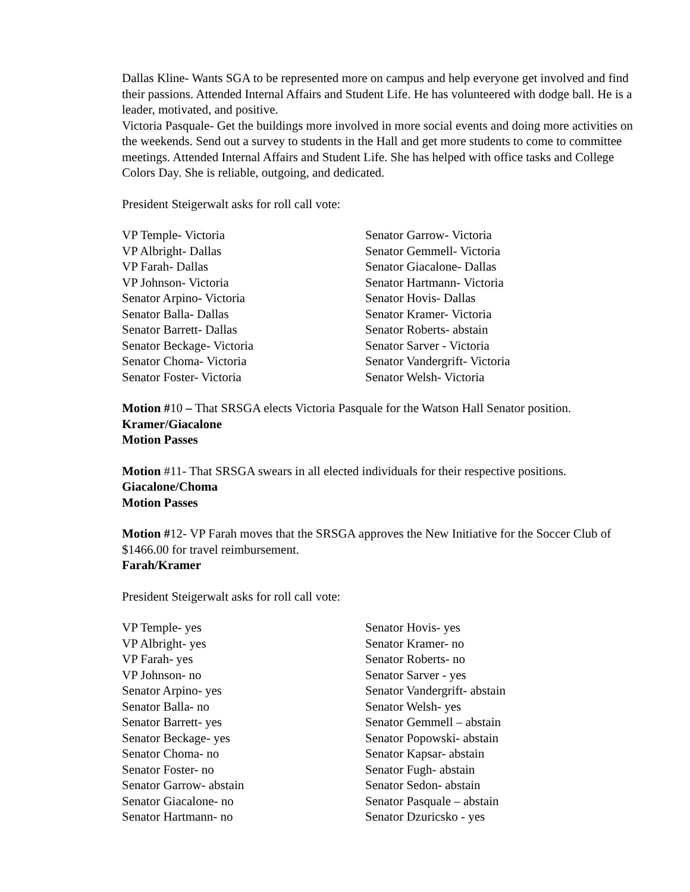Dallas Kline- Wants SGA to be represented more on campus and help everyone get involved and find their passions. Attended Internal Affairs and Student Life. He has volunteered with dodge ball. He is a leader, motivated, and positive.
Victoria Pasquale- Get the buildings more involved in more social events and doing more activities on the weekends. Send out a survey to students in the Hall and get more students to come to committee meetings. Attended Internal Affairs and Student Life. She has helped with office tasks and College Colors Day. She is reliable, outgoing, and dedicated.
President Steigerwalt asks for roll call vote:
VP Temple- Victoria
VP Albright- Dallas
VP Farah- Dallas
VP Johnson- Victoria
Senator Arpino- Victoria
Senator Balla- Dallas
Senator Barrett- Dallas
Senator Beckage- Victoria
Senator Choma- Victoria
Senator Foster- Victoria
Senator Garrow- Victoria
Senator Gemmell- Victoria
Senator Giacalone- Dallas
Senator Hartmann- Victoria
Senator Hovis- Dallas
Senator Kramer- Victoria
Senator Roberts- abstain
Senator Sarver - Victoria
Senator Vandergrift- Victoria
Senator Welsh- Victoria
Motion #10 – That SRSGA elects Victoria Pasquale for the Watson Hall Senator position.
Kramer/Giacalone
Motion Passes
Motion #11- That SRSGA swears in all elected individuals for their respective positions.
Giacalone/Choma
Motion Passes
Motion #12- VP Farah moves that the SRSGA approves the New Initiative for the Soccer Club of $1466.00 for travel reimbursement.
Farah/Kramer
President Steigerwalt asks for roll call vote:
VP Temple- yes
VP Albright- yes
VP Farah- yes
VP Johnson- no
Senator Arpino- yes
Senator Balla- no
Senator Barrett- yes
Senator Beckage- yes
Senator Choma- no
Senator Foster- no
Senator Garrow- abstain
Senator Giacalone- no
Senator Hartmann- no
Senator Hovis- yes
Senator Kramer- no
Senator Roberts- no
Senator Sarver - yes
Senator Vandergrift- abstain
Senator Welsh- yes
Senator Gemmell – abstain
Senator Popowski- abstain
Senator Kapsar- abstain
Senator Fugh- abstain
Senator Sedon- abstain
Senator Pasquale – abstain
Senator Dzuricsko - yes